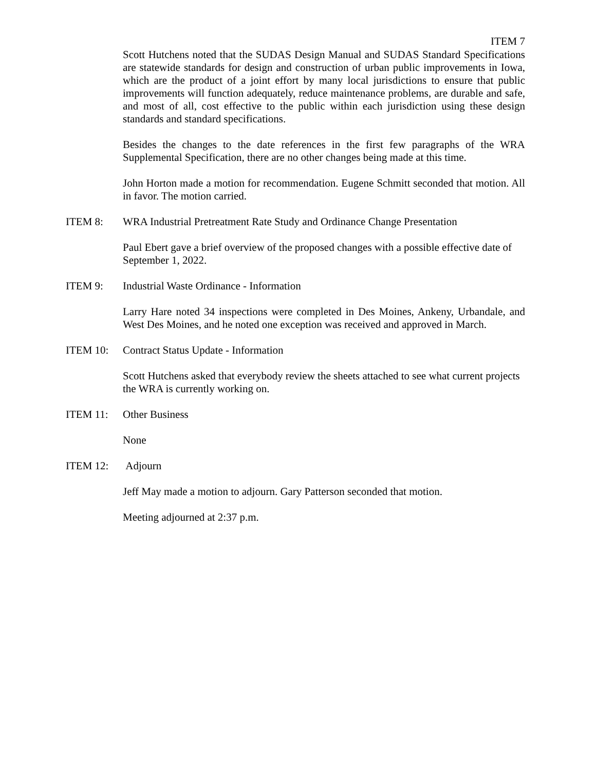ITEM 7
Scott Hutchens noted that the SUDAS Design Manual and SUDAS Standard Specifications are statewide standards for design and construction of urban public improvements in Iowa, which are the product of a joint effort by many local jurisdictions to ensure that public improvements will function adequately, reduce maintenance problems, are durable and safe, and most of all, cost effective to the public within each jurisdiction using these design standards and standard specifications.
Besides the changes to the date references in the first few paragraphs of the WRA Supplemental Specification, there are no other changes being made at this time.
John Horton made a motion for recommendation. Eugene Schmitt seconded that motion. All in favor. The motion carried.
ITEM 8: WRA Industrial Pretreatment Rate Study and Ordinance Change Presentation
Paul Ebert gave a brief overview of the proposed changes with a possible effective date of September 1, 2022.
ITEM 9: Industrial Waste Ordinance - Information
Larry Hare noted 34 inspections were completed in Des Moines, Ankeny, Urbandale, and West Des Moines, and he noted one exception was received and approved in March.
ITEM 10: Contract Status Update - Information
Scott Hutchens asked that everybody review the sheets attached to see what current projects the WRA is currently working on.
ITEM 11: Other Business
None
ITEM 12: Adjourn
Jeff May made a motion to adjourn. Gary Patterson seconded that motion.
Meeting adjourned at 2:37 p.m.